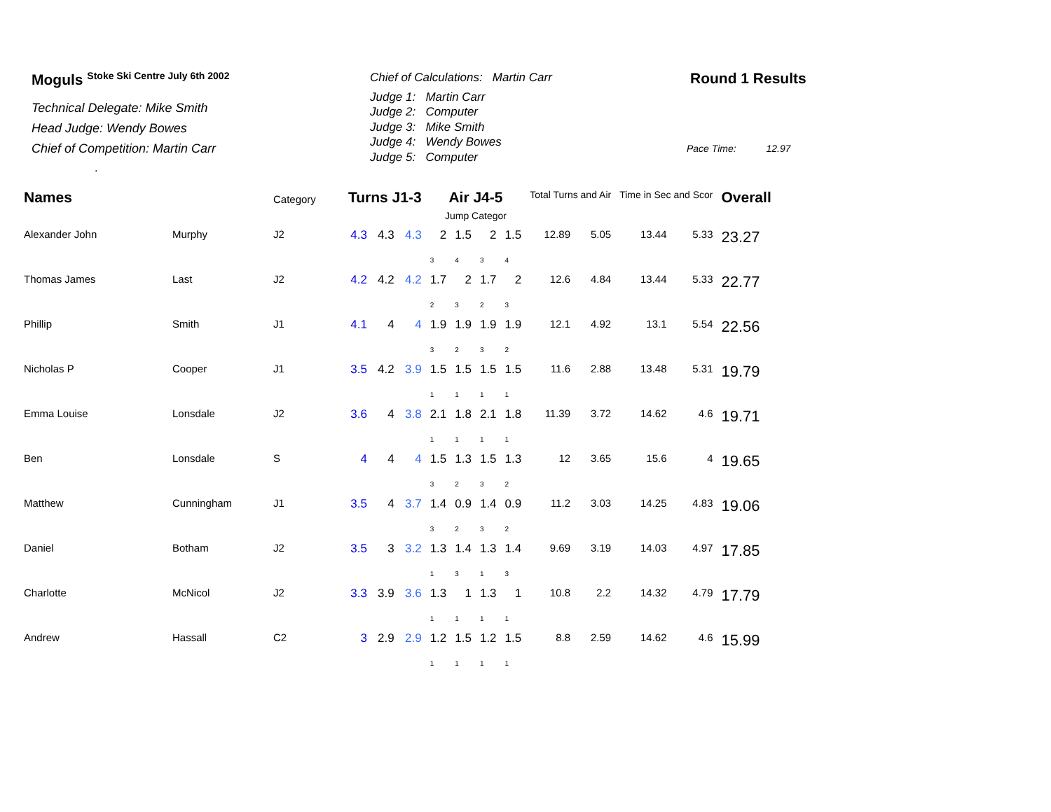Moguls <sup>Stoke Ski Centre July 6th 2002</sup>
Technical Delegate: Mike Smith
Head Judge: Wendy Bowes
Chief of Competition: Martin Carr
.
Chief of Calculations: Martin Carr
Judge 1: Martin Carr
Judge 2: Computer
Judge 3: Mike Smith
Judge 4: Wendy Bowes
Judge 5: Computer
Round 1 Results
Pace Time: 12.97
| Names | | Category | Turns J1-3 | | | Air J4-5 Jump Categor | | | | Total Turns and Air | | Time in Sec and Scor | | Overall |
| --- | --- | --- | --- | --- | --- | --- | --- | --- | --- | --- | --- | --- | --- | --- |
| Alexander John | Murphy | J2 | 4.3 | 4.3 | 4.3 | 2 | 1.5 | 2 | 1.5 | 12.89 | 5.05 | 13.44 | 5.33 | 23.27 |
| | | | | | | 3 | 4 | 3 | 4 | | | | | |
| Thomas James | Last | J2 | 4.2 | 4.2 | 4.2 | 1.7 | 2 | 1.7 | 2 | 12.6 | 4.84 | 13.44 | 5.33 | 22.77 |
| | | | | | | 2 | 3 | 2 | 3 | | | | | |
| Phillip | Smith | J1 | 4.1 | 4 | 4 | 1.9 | 1.9 | 1.9 | 1.9 | 12.1 | 4.92 | 13.1 | 5.54 | 22.56 |
| | | | | | | 3 | 2 | 3 | 2 | | | | | |
| Nicholas P | Cooper | J1 | 3.5 | 4.2 | 3.9 | 1.5 | 1.5 | 1.5 | 1.5 | 11.6 | 2.88 | 13.48 | 5.31 | 19.79 |
| | | | | | | 1 | 1 | 1 | 1 | | | | | |
| Emma Louise | Lonsdale | J2 | 3.6 | 4 | 3.8 | 2.1 | 1.8 | 2.1 | 1.8 | 11.39 | 3.72 | 14.62 | 4.6 | 19.71 |
| | | | | | | 1 | 1 | 1 | 1 | | | | | |
| Ben | Lonsdale | S | 4 | 4 | 4 | 1.5 | 1.3 | 1.5 | 1.3 | 12 | 3.65 | 15.6 | 4 | 19.65 |
| | | | | | | 3 | 2 | 3 | 2 | | | | | |
| Matthew | Cunningham | J1 | 3.5 | 4 | 3.7 | 1.4 | 0.9 | 1.4 | 0.9 | 11.2 | 3.03 | 14.25 | 4.83 | 19.06 |
| | | | | | | 3 | 2 | 3 | 2 | | | | | |
| Daniel | Botham | J2 | 3.5 | 3 | 3.2 | 1.3 | 1.4 | 1.3 | 1.4 | 9.69 | 3.19 | 14.03 | 4.97 | 17.85 |
| | | | | | | 1 | 3 | 1 | 3 | | | | | |
| Charlotte | McNicol | J2 | 3.3 | 3.9 | 3.6 | 1.3 | 1 | 1.3 | 1 | 10.8 | 2.2 | 14.32 | 4.79 | 17.79 |
| | | | | | | 1 | 1 | 1 | 1 | | | | | |
| Andrew | Hassall | C2 | 3 | 2.9 | 2.9 | 1.2 | 1.5 | 1.2 | 1.5 | 8.8 | 2.59 | 14.62 | 4.6 | 15.99 |
| | | | | | | 1 | 1 | 1 | 1 | | | | | |